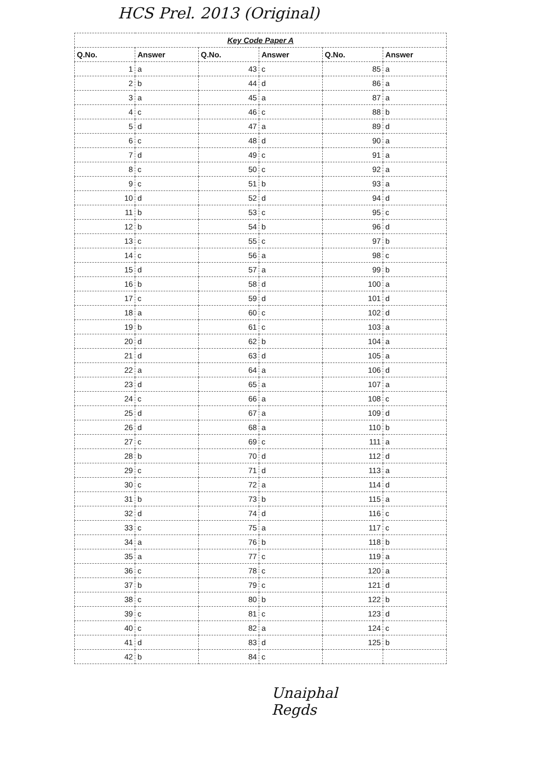HCS Prel. 2013 (Original)
| Key Code Paper A | | | | | |
| --- | --- | --- | --- | --- | --- |
| Q.No. | Answer | Q.No. | Answer | Q.No. | Answer |
| 1 | a | 43 | c | 85 | a |
| 2 | b | 44 | d | 86 | a |
| 3 | a | 45 | a | 87 | a |
| 4 | c | 46 | c | 88 | b |
| 5 | d | 47 | a | 89 | d |
| 6 | c | 48 | d | 90 | a |
| 7 | d | 49 | c | 91 | a |
| 8 | c | 50 | c | 92 | a |
| 9 | c | 51 | b | 93 | a |
| 10 | d | 52 | d | 94 | d |
| 11 | b | 53 | c | 95 | c |
| 12 | b | 54 | b | 96 | d |
| 13 | c | 55 | c | 97 | b |
| 14 | c | 56 | a | 98 | c |
| 15 | d | 57 | a | 99 | b |
| 16 | b | 58 | d | 100 | a |
| 17 | c | 59 | d | 101 | d |
| 18 | a | 60 | c | 102 | d |
| 19 | b | 61 | c | 103 | a |
| 20 | d | 62 | b | 104 | a |
| 21 | d | 63 | d | 105 | a |
| 22 | a | 64 | a | 106 | d |
| 23 | d | 65 | a | 107 | a |
| 24 | c | 66 | a | 108 | c |
| 25 | d | 67 | a | 109 | d |
| 26 | d | 68 | a | 110 | b |
| 27 | c | 69 | c | 111 | a |
| 28 | b | 70 | d | 112 | d |
| 29 | c | 71 | d | 113 | a |
| 30 | c | 72 | a | 114 | d |
| 31 | b | 73 | b | 115 | a |
| 32 | d | 74 | d | 116 | c |
| 33 | c | 75 | a | 117 | c |
| 34 | a | 76 | b | 118 | b |
| 35 | a | 77 | c | 119 | a |
| 36 | c | 78 | c | 120 | a |
| 37 | b | 79 | c | 121 | d |
| 38 | c | 80 | b | 122 | b |
| 39 | c | 81 | c | 123 | d |
| 40 | c | 82 | a | 124 | c |
| 41 | d | 83 | d | 125 | b |
| 42 | b | 84 | c | | |
Unaiphal
Regds